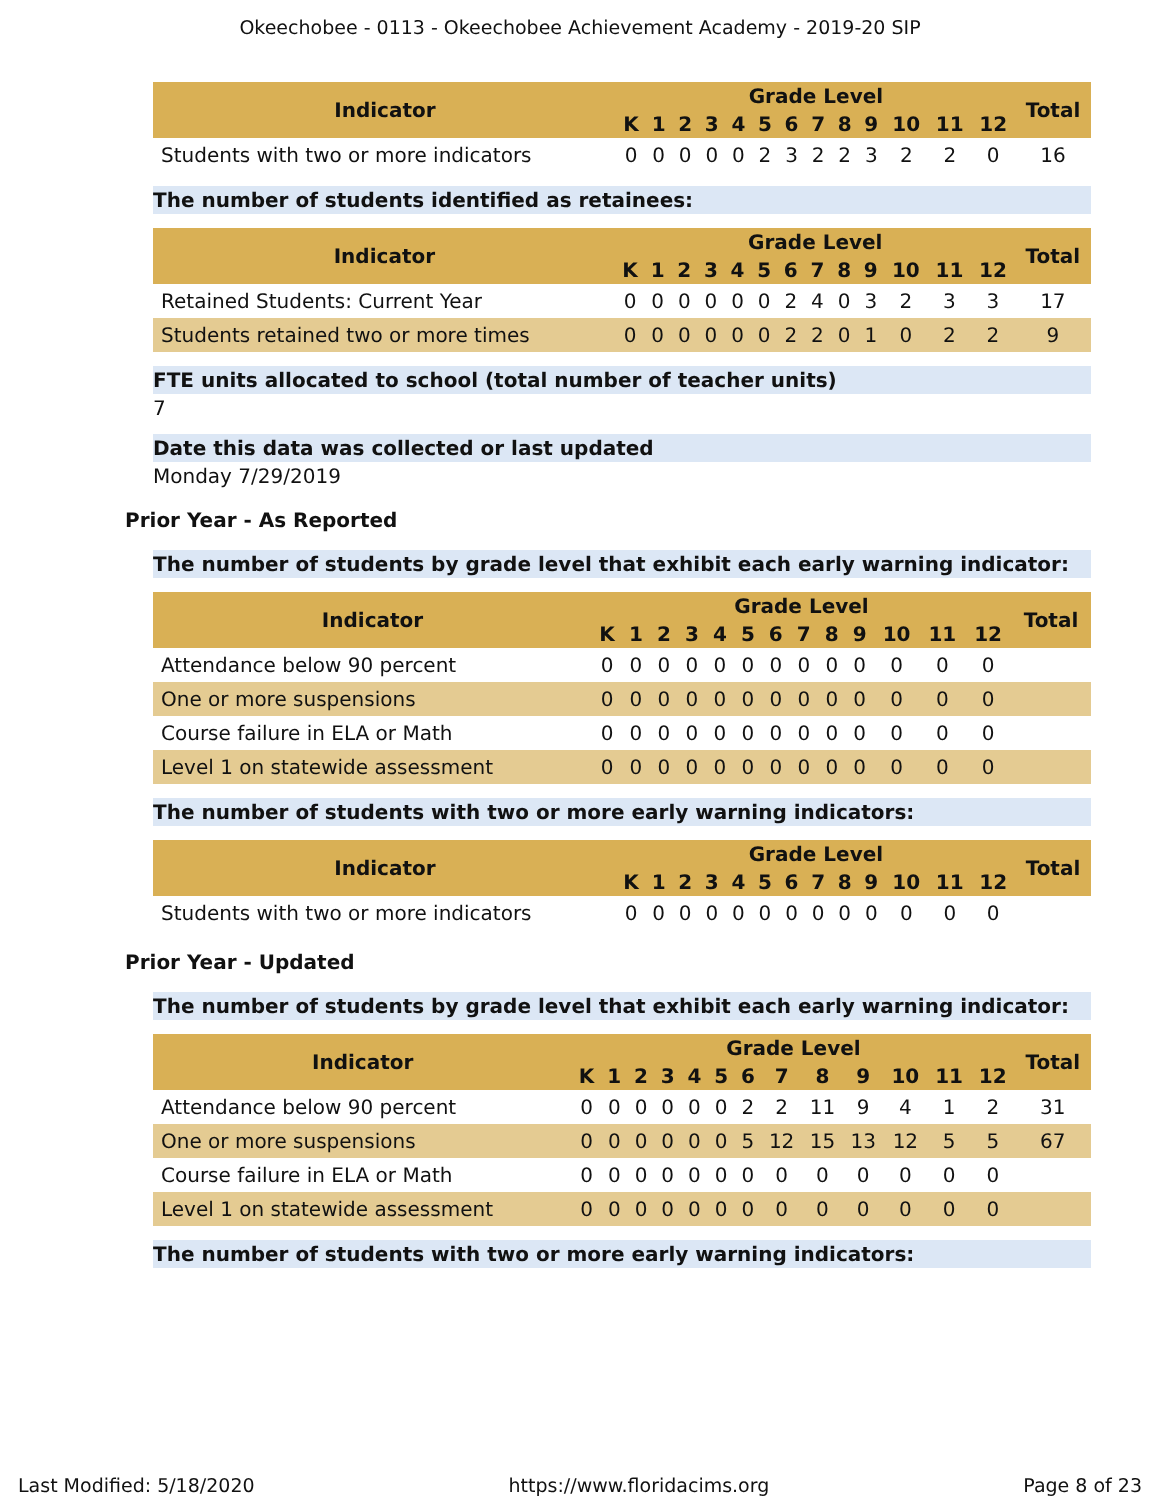Okeechobee - 0113 - Okeechobee Achievement Academy - 2019-20 SIP
| Indicator | Grade Level | | | | | | | | | | | | | Total |
| --- | --- | --- | --- | --- | --- | --- | --- | --- | --- | --- | --- | --- | --- | --- |
| | K | 1 | 2 | 3 | 4 | 5 | 6 | 7 | 8 | 9 | 10 | 11 | 12 | |
| Students with two or more indicators | 0 | 0 | 0 | 0 | 0 | 2 | 3 | 2 | 2 | 3 | 2 | 2 | 0 | 16 |
The number of students identified as retainees:
| Indicator | Grade Level | | | | | | | | | | | | | Total |
| --- | --- | --- | --- | --- | --- | --- | --- | --- | --- | --- | --- | --- | --- | --- |
| | K | 1 | 2 | 3 | 4 | 5 | 6 | 7 | 8 | 9 | 10 | 11 | 12 | |
| Retained Students: Current Year | 0 | 0 | 0 | 0 | 0 | 0 | 2 | 4 | 0 | 3 | 2 | 3 | 3 | 17 |
| Students retained two or more times | 0 | 0 | 0 | 0 | 0 | 0 | 2 | 2 | 0 | 1 | 0 | 2 | 2 | 9 |
FTE units allocated to school (total number of teacher units)
7
Date this data was collected or last updated
Monday 7/29/2019
Prior Year - As Reported
The number of students by grade level that exhibit each early warning indicator:
| Indicator | Grade Level | | | | | | | | | | | | | Total |
| --- | --- | --- | --- | --- | --- | --- | --- | --- | --- | --- | --- | --- | --- | --- |
| | K | 1 | 2 | 3 | 4 | 5 | 6 | 7 | 8 | 9 | 10 | 11 | 12 | |
| Attendance below 90 percent | 0 | 0 | 0 | 0 | 0 | 0 | 0 | 0 | 0 | 0 | 0 | 0 | 0 | |
| One or more suspensions | 0 | 0 | 0 | 0 | 0 | 0 | 0 | 0 | 0 | 0 | 0 | 0 | 0 | |
| Course failure in ELA or Math | 0 | 0 | 0 | 0 | 0 | 0 | 0 | 0 | 0 | 0 | 0 | 0 | 0 | |
| Level 1 on statewide assessment | 0 | 0 | 0 | 0 | 0 | 0 | 0 | 0 | 0 | 0 | 0 | 0 | 0 | |
The number of students with two or more early warning indicators:
| Indicator | Grade Level | | | | | | | | | | | | | Total |
| --- | --- | --- | --- | --- | --- | --- | --- | --- | --- | --- | --- | --- | --- | --- |
| | K | 1 | 2 | 3 | 4 | 5 | 6 | 7 | 8 | 9 | 10 | 11 | 12 | |
| Students with two or more indicators | 0 | 0 | 0 | 0 | 0 | 0 | 0 | 0 | 0 | 0 | 0 | 0 | 0 | |
Prior Year - Updated
The number of students by grade level that exhibit each early warning indicator:
| Indicator | Grade Level | | | | | | | | | | | | | Total |
| --- | --- | --- | --- | --- | --- | --- | --- | --- | --- | --- | --- | --- | --- | --- |
| | K | 1 | 2 | 3 | 4 | 5 | 6 | 7 | 8 | 9 | 10 | 11 | 12 | |
| Attendance below 90 percent | 0 | 0 | 0 | 0 | 0 | 0 | 2 | 2 | 11 | 9 | 4 | 1 | 2 | 31 |
| One or more suspensions | 0 | 0 | 0 | 0 | 0 | 0 | 5 | 12 | 15 | 13 | 12 | 5 | 5 | 67 |
| Course failure in ELA or Math | 0 | 0 | 0 | 0 | 0 | 0 | 0 | 0 | 0 | 0 | 0 | 0 | 0 | |
| Level 1 on statewide assessment | 0 | 0 | 0 | 0 | 0 | 0 | 0 | 0 | 0 | 0 | 0 | 0 | 0 | |
The number of students with two or more early warning indicators:
Last Modified: 5/18/2020 https://www.floridacims.org Page 8 of 23